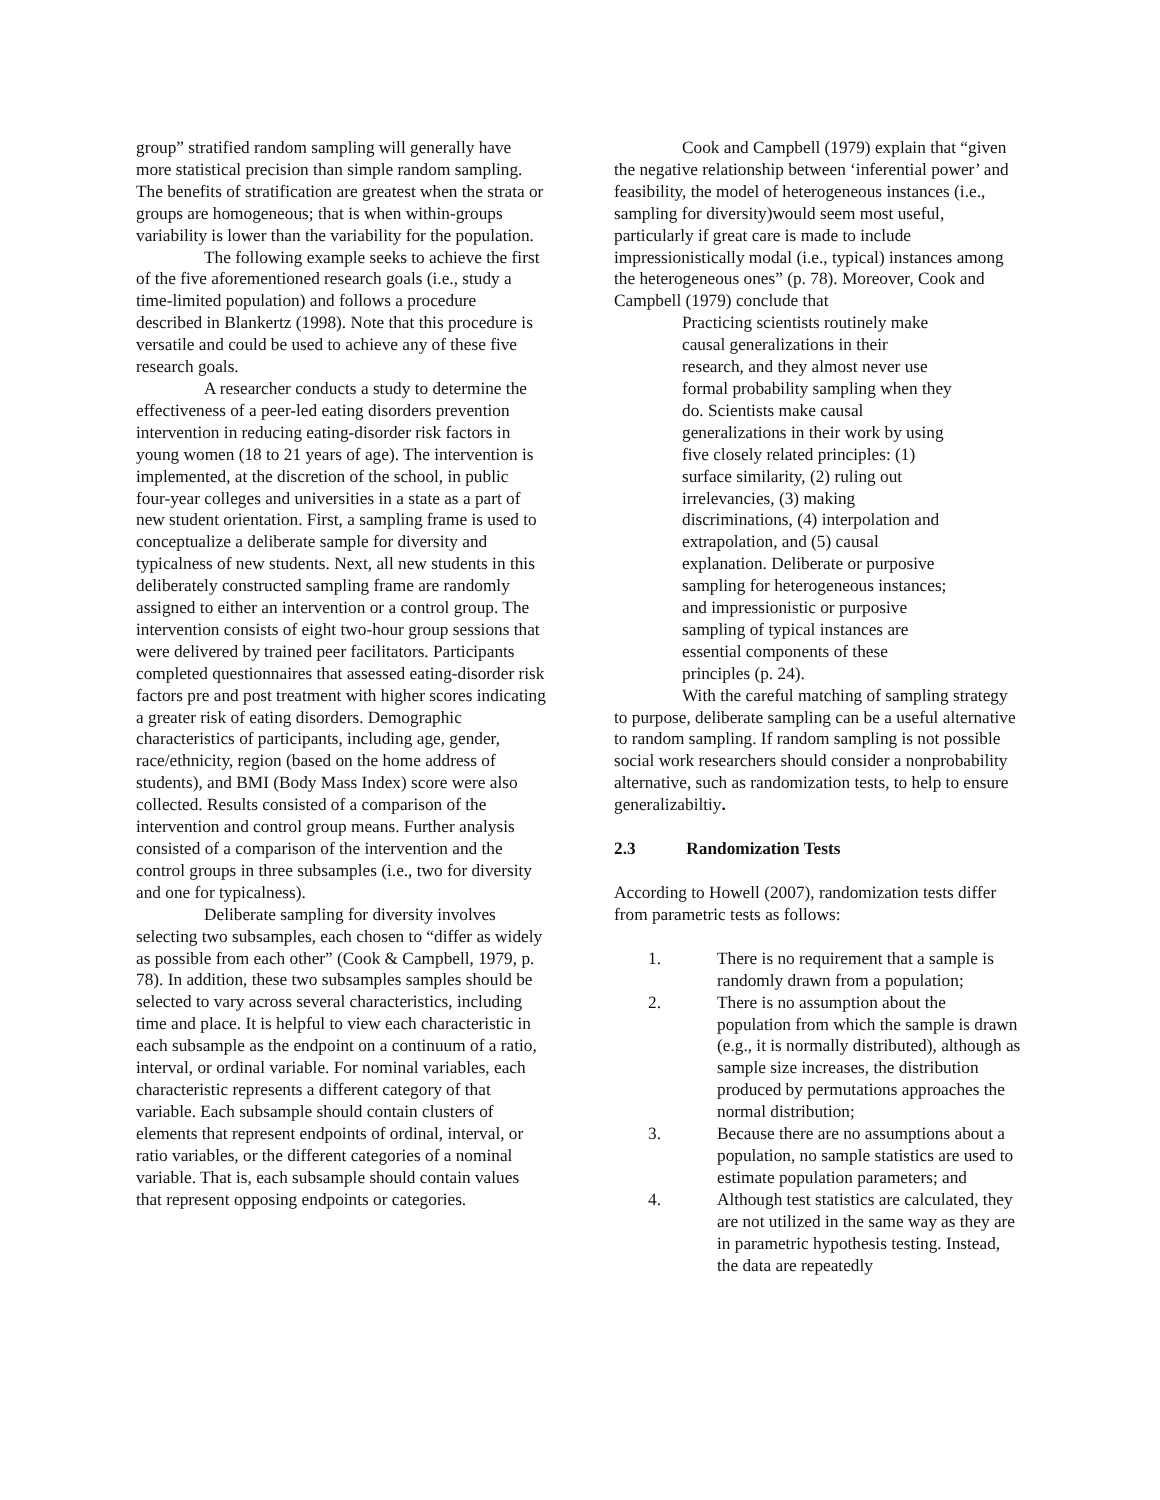group” stratified random sampling will generally have more statistical precision than simple random sampling. The benefits of stratification are greatest when the strata or groups are homogeneous; that is when within-groups variability is lower than the variability for the population.
The following example seeks to achieve the first of the five aforementioned research goals (i.e., study a time-limited population) and follows a procedure described in Blankertz (1998). Note that this procedure is versatile and could be used to achieve any of these five research goals.
A researcher conducts a study to determine the effectiveness of a peer-led eating disorders prevention intervention in reducing eating-disorder risk factors in young women (18 to 21 years of age). The intervention is implemented, at the discretion of the school, in public four-year colleges and universities in a state as a part of new student orientation. First, a sampling frame is used to conceptualize a deliberate sample for diversity and typicalness of new students. Next, all new students in this deliberately constructed sampling frame are randomly assigned to either an intervention or a control group. The intervention consists of eight two-hour group sessions that were delivered by trained peer facilitators. Participants completed questionnaires that assessed eating-disorder risk factors pre and post treatment with higher scores indicating a greater risk of eating disorders. Demographic characteristics of participants, including age, gender, race/ethnicity, region (based on the home address of students), and BMI (Body Mass Index) score were also collected. Results consisted of a comparison of the intervention and control group means. Further analysis consisted of a comparison of the intervention and the control groups in three subsamples (i.e., two for diversity and one for typicalness).
Deliberate sampling for diversity involves selecting two subsamples, each chosen to “differ as widely as possible from each other” (Cook & Campbell, 1979, p. 78). In addition, these two subsamples samples should be selected to vary across several characteristics, including time and place. It is helpful to view each characteristic in each subsample as the endpoint on a continuum of a ratio, interval, or ordinal variable. For nominal variables, each characteristic represents a different category of that variable. Each subsample should contain clusters of elements that represent endpoints of ordinal, interval, or ratio variables, or the different categories of a nominal variable. That is, each subsample should contain values that represent opposing endpoints or categories.
Cook and Campbell (1979) explain that “given the negative relationship between ‘inferential power’ and feasibility, the model of heterogeneous instances (i.e., sampling for diversity)would seem most useful, particularly if great care is made to include impressionistically modal (i.e., typical) instances among the heterogeneous ones” (p. 78). Moreover, Cook and Campbell (1979) conclude that
Practicing scientists routinely make causal generalizations in their research, and they almost never use formal probability sampling when they do. Scientists make causal generalizations in their work by using five closely related principles: (1) surface similarity, (2) ruling out irrelevancies, (3) making discriminations, (4) interpolation and extrapolation, and (5) causal explanation. Deliberate or purposive sampling for heterogeneous instances; and impressionistic or purposive sampling of typical instances are essential components of these principles (p. 24).
With the careful matching of sampling strategy to purpose, deliberate sampling can be a useful alternative to random sampling. If random sampling is not possible social work researchers should consider a nonprobability alternative, such as randomization tests, to help to ensure generalizabiltiy.
2.3 Randomization Tests
According to Howell (2007), randomization tests differ from parametric tests as follows:
1. There is no requirement that a sample is randomly drawn from a population;
2. There is no assumption about the population from which the sample is drawn (e.g., it is normally distributed), although as sample size increases, the distribution produced by permutations approaches the normal distribution;
3. Because there are no assumptions about a population, no sample statistics are used to estimate population parameters; and
4. Although test statistics are calculated, they are not utilized in the same way as they are in parametric hypothesis testing. Instead, the data are repeatedly